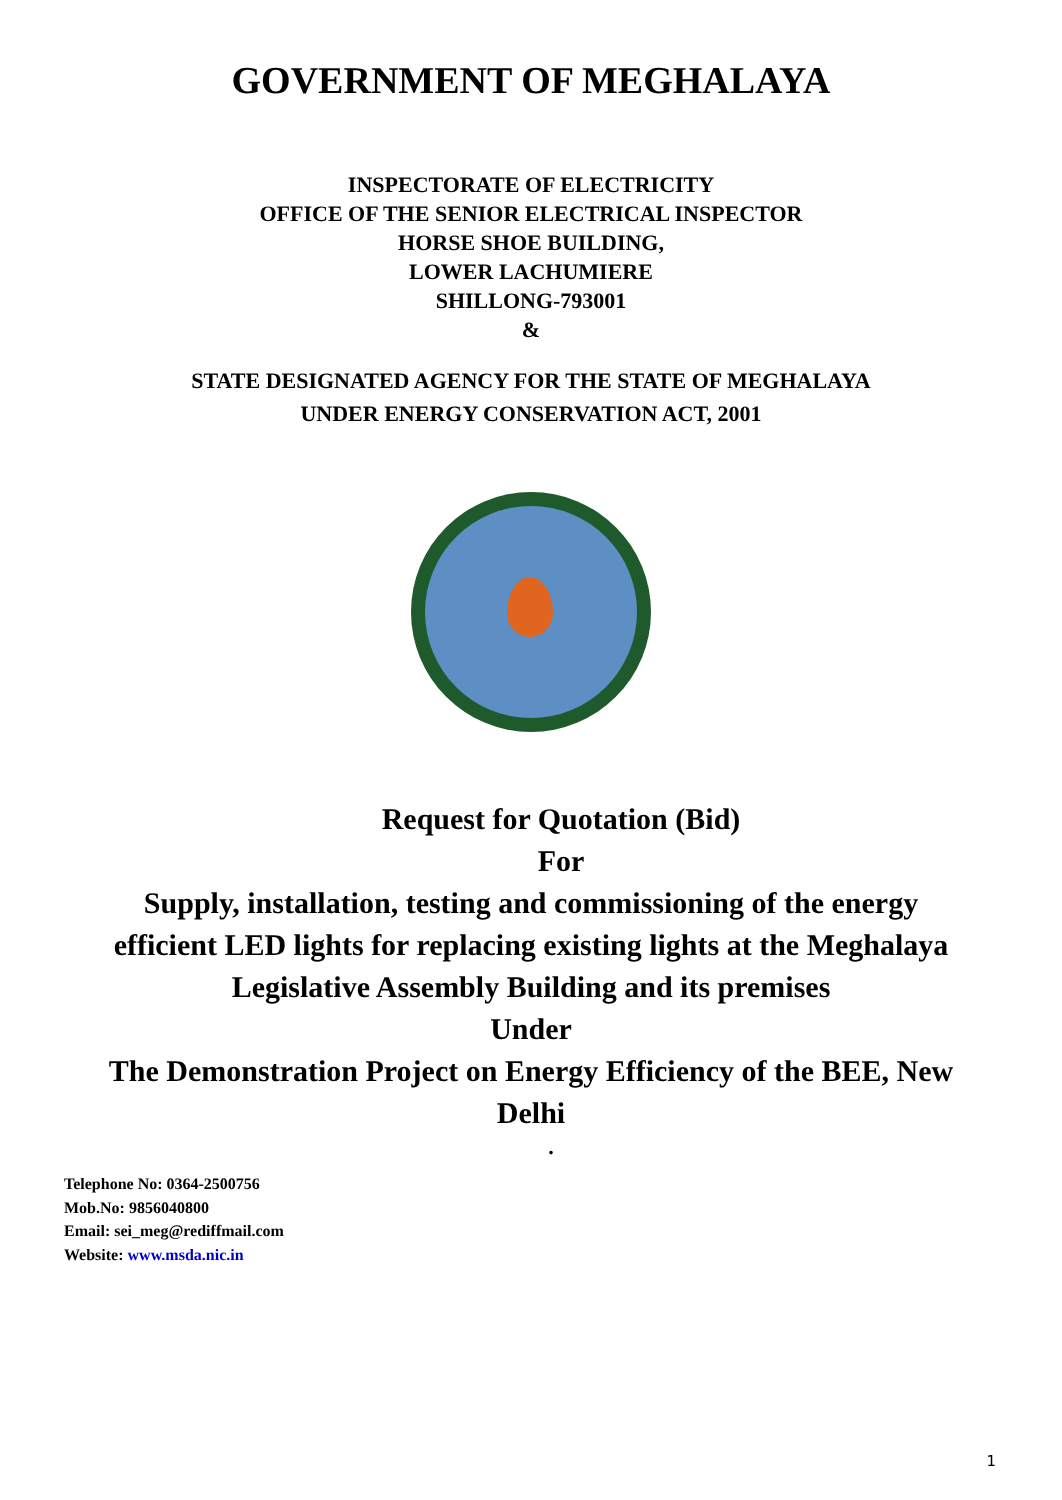GOVERNMENT OF MEGHALAYA
INSPECTORATE OF ELECTRICITY
OFFICE OF THE SENIOR ELECTRICAL INSPECTOR
HORSE SHOE BUILDING,
LOWER LACHUMIERE
SHILLONG-793001
&
STATE DESIGNATED AGENCY FOR THE STATE OF MEGHALAYA
UNDER ENERGY CONSERVATION ACT, 2001
Request for Quotation (Bid)
For
Supply, installation, testing and commissioning of the energy efficient LED lights for replacing existing lights at the Meghalaya Legislative Assembly Building and its premises
Under
The Demonstration Project on Energy Efficiency of the BEE, New Delhi
.
Telephone No: 0364-2500756
Mob.No: 9856040800
Email: sei_meg@rediffmail.com
Website: www.msda.nic.in
1